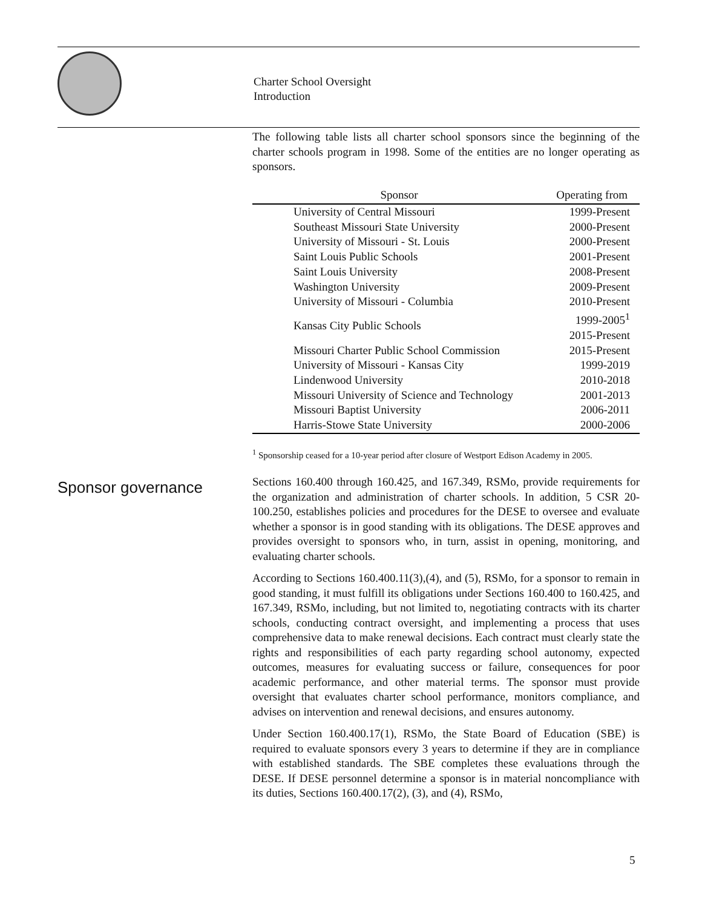Charter School Oversight
Introduction
The following table lists all charter school sponsors since the beginning of the charter schools program in 1998. Some of the entities are no longer operating as sponsors.
| Sponsor | Operating from |
| --- | --- |
| University of Central Missouri | 1999-Present |
| Southeast Missouri State University | 2000-Present |
| University of Missouri - St. Louis | 2000-Present |
| Saint Louis Public Schools | 2001-Present |
| Saint Louis University | 2008-Present |
| Washington University | 2009-Present |
| University of Missouri - Columbia | 2010-Present |
| Kansas City Public Schools | 1999-2005<sup>1</sup> 2015-Present |
| Missouri Charter Public School Commission | 2015-Present |
| University of Missouri - Kansas City | 1999-2019 |
| Lindenwood University | 2010-2018 |
| Missouri University of Science and Technology | 2001-2013 |
| Missouri Baptist University | 2006-2011 |
| Harris-Stowe State University | 2000-2006 |
<sup>1</sup> Sponsorship ceased for a 10-year period after closure of Westport Edison Academy in 2005.
Sponsor governance
Sections 160.400 through 160.425, and 167.349, RSMo, provide requirements for the organization and administration of charter schools. In addition, 5 CSR 20-100.250, establishes policies and procedures for the DESE to oversee and evaluate whether a sponsor is in good standing with its obligations. The DESE approves and provides oversight to sponsors who, in turn, assist in opening, monitoring, and evaluating charter schools.
According to Sections 160.400.11(3),(4), and (5), RSMo, for a sponsor to remain in good standing, it must fulfill its obligations under Sections 160.400 to 160.425, and 167.349, RSMo, including, but not limited to, negotiating contracts with its charter schools, conducting contract oversight, and implementing a process that uses comprehensive data to make renewal decisions. Each contract must clearly state the rights and responsibilities of each party regarding school autonomy, expected outcomes, measures for evaluating success or failure, consequences for poor academic performance, and other material terms. The sponsor must provide oversight that evaluates charter school performance, monitors compliance, and advises on intervention and renewal decisions, and ensures autonomy.
Under Section 160.400.17(1), RSMo, the State Board of Education (SBE) is required to evaluate sponsors every 3 years to determine if they are in compliance with established standards. The SBE completes these evaluations through the DESE. If DESE personnel determine a sponsor is in material noncompliance with its duties, Sections 160.400.17(2), (3), and (4), RSMo,
5